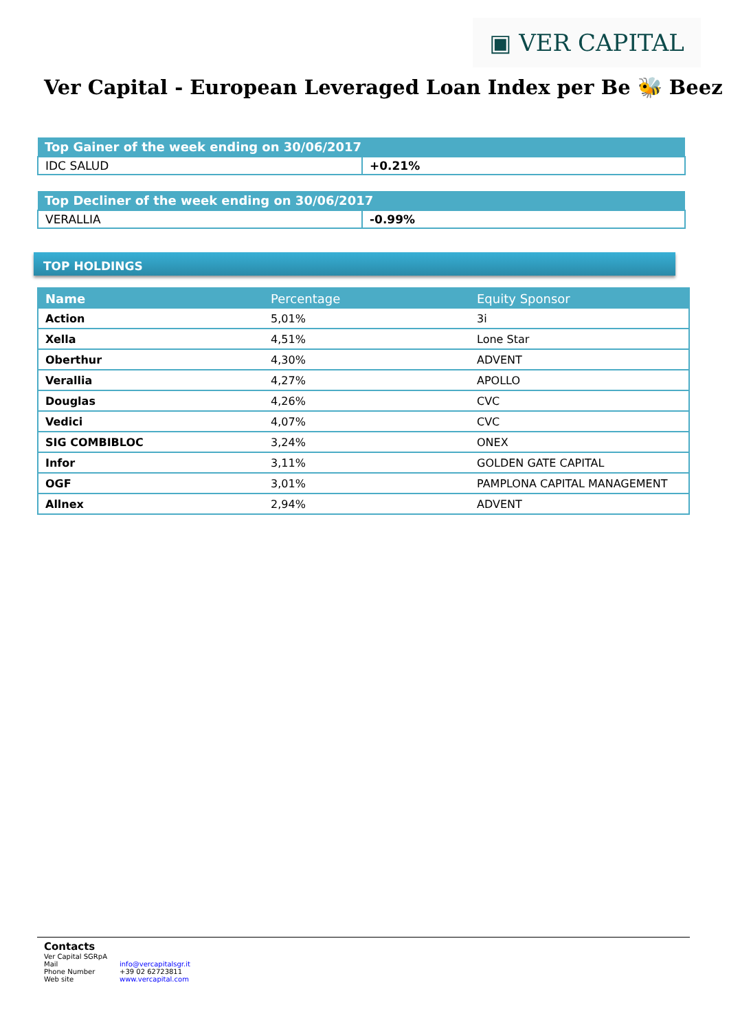▣ VER CAPITAL
Ver Capital - European Leveraged Loan Index per Be 🐝 Beez
| Top Gainer of the week ending on 30/06/2017 | |
| --- | --- |
| IDC SALUD | +0.21% |
| Top Decliner of the week ending on 30/06/2017 | |
| --- | --- |
| VERALLIA | -0.99% |
TOP HOLDINGS
| Name | Percentage | Equity Sponsor |
| --- | --- | --- |
| Action | 5,01% | 3i |
| Xella | 4,51% | Lone Star |
| Oberthur | 4,30% | ADVENT |
| Verallia | 4,27% | APOLLO |
| Douglas | 4,26% | CVC |
| Vedici | 4,07% | CVC |
| SIG COMBIBLOC | 3,24% | ONEX |
| Infor | 3,11% | GOLDEN GATE CAPITAL |
| OGF | 3,01% | PAMPLONA CAPITAL MANAGEMENT |
| Allnex | 2,94% | ADVENT |
Contacts
Ver Capital SGRpA
| Mail | info@vercapitalsgr.it |
| Phone Number | +39 02 62723811 |
| Web site | www.vercapital.com |